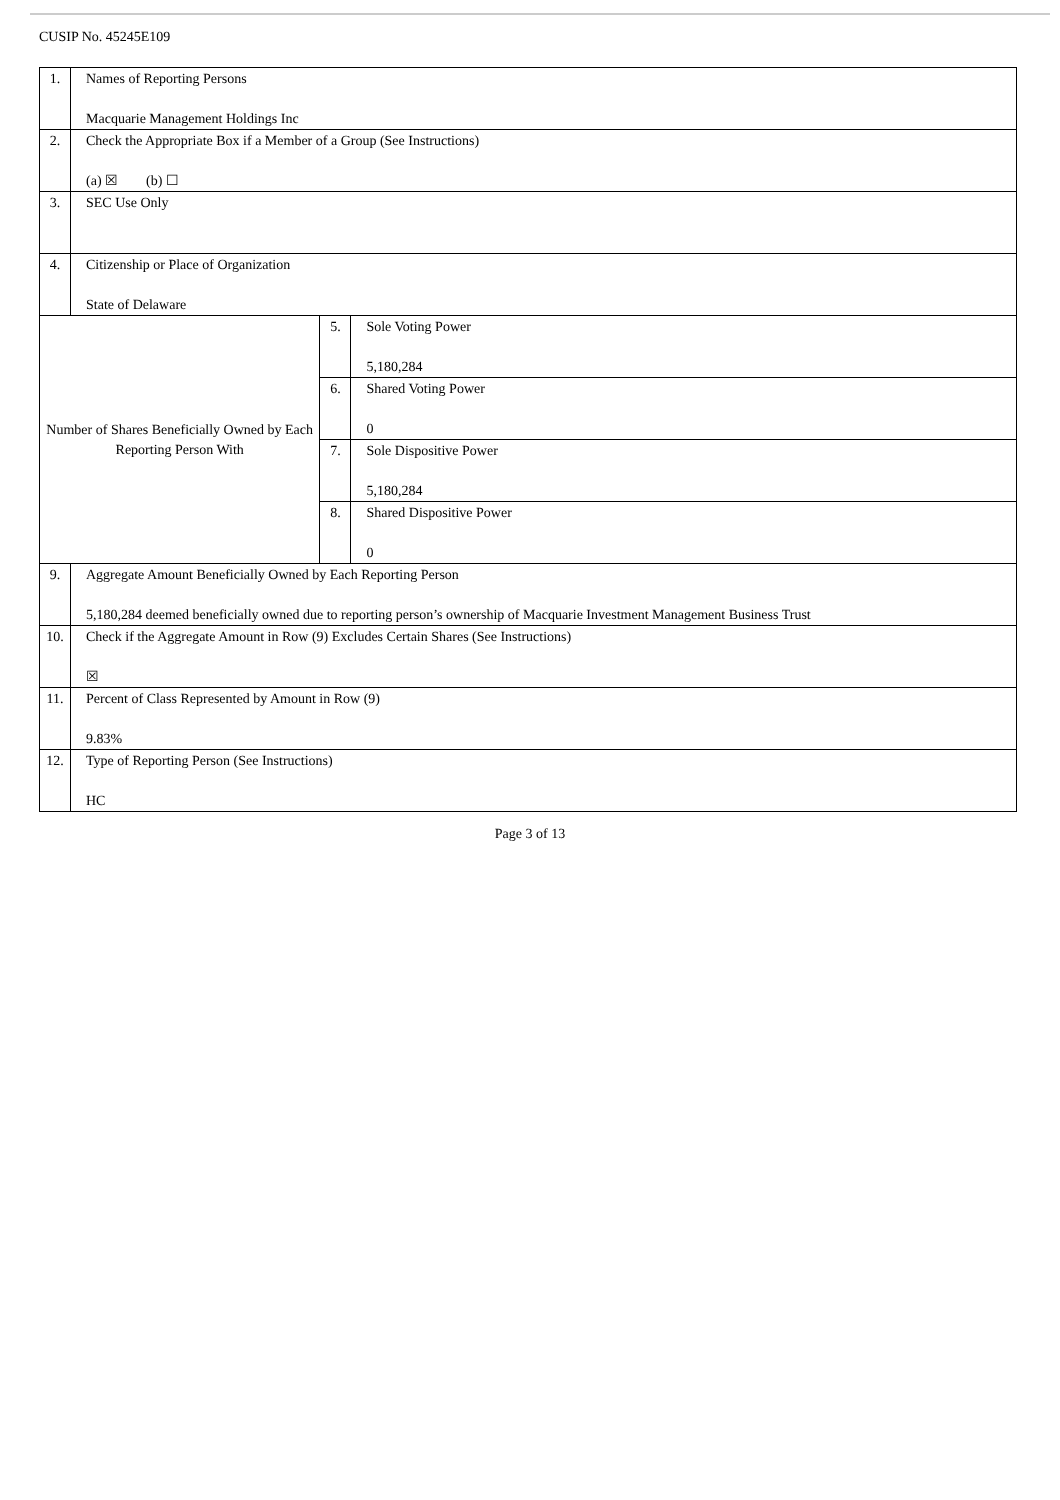CUSIP No. 45245E109
| 1. | Names of Reporting Persons Macquarie Management Holdings Inc | | |
| 2. | Check the Appropriate Box if a Member of a Group (See Instructions) (a) ☒ (b) ☐ | | |
| 3. | SEC Use Only | | |
| 4. | Citizenship or Place of Organization State of Delaware | | |
| Number of Shares Beneficially Owned by Each Reporting Person With | | 5. | Sole Voting Power 5,180,284 |
| | | 6. | Shared Voting Power 0 |
| | | 7. | Sole Dispositive Power 5,180,284 |
| | | 8. | Shared Dispositive Power 0 |
| 9. | Aggregate Amount Beneficially Owned by Each Reporting Person 5,180,284 deemed beneficially owned due to reporting person’s ownership of Macquarie Investment Management Business Trust | | |
| 10. | Check if the Aggregate Amount in Row (9) Excludes Certain Shares (See Instructions) ☒ | | |
| 11. | Percent of Class Represented by Amount in Row (9) 9.83% | | |
| 12. | Type of Reporting Person (See Instructions) HC | | |
Page 3 of 13